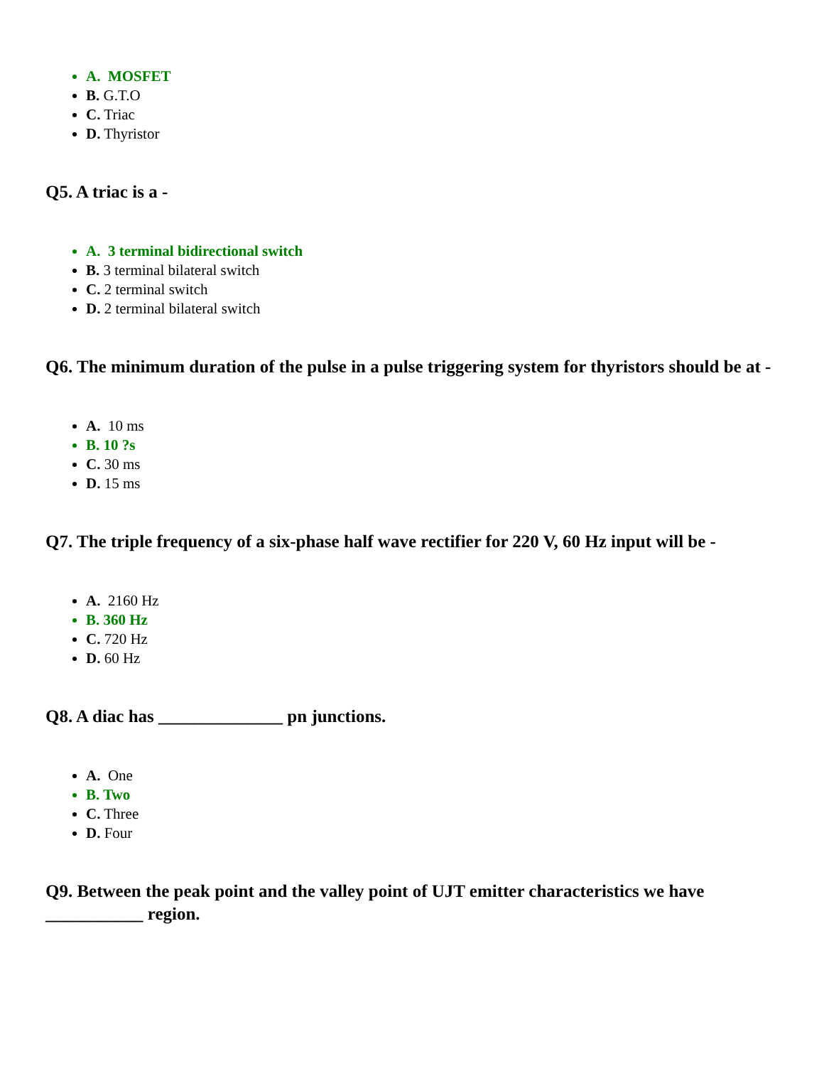A. MOSFET
B. G.T.O
C. Triac
D. Thyristor
Q5. A triac is a -
A. 3 terminal bidirectional switch
B. 3 terminal bilateral switch
C. 2 terminal switch
D. 2 terminal bilateral switch
Q6. The minimum duration of the pulse in a pulse triggering system for thyristors should be at -
A. 10 ms
B. 10 ?s
C. 30 ms
D. 15 ms
Q7. The triple frequency of a six-phase half wave rectifier for 220 V, 60 Hz input will be -
A. 2160 Hz
B. 360 Hz
C. 720 Hz
D. 60 Hz
Q8. A diac has ______________ pn junctions.
A. One
B. Two
C. Three
D. Four
Q9. Between the peak point and the valley point of UJT emitter characteristics we have ___________ region.